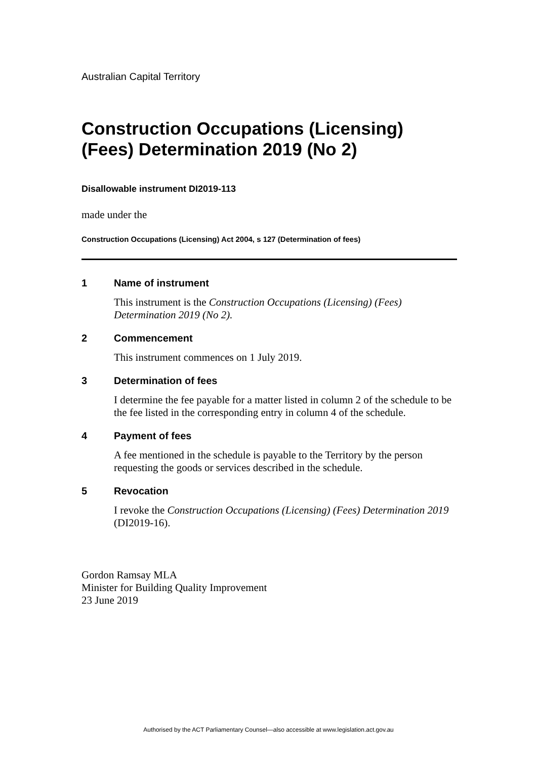Australian Capital Territory
Construction Occupations (Licensing) (Fees) Determination 2019 (No 2)
Disallowable instrument DI2019-113
made under the
Construction Occupations (Licensing) Act 2004, s 127 (Determination of fees)
1 Name of instrument
This instrument is the Construction Occupations (Licensing) (Fees) Determination 2019 (No 2).
2 Commencement
This instrument commences on 1 July 2019.
3 Determination of fees
I determine the fee payable for a matter listed in column 2 of the schedule to be the fee listed in the corresponding entry in column 4 of the schedule.
4 Payment of fees
A fee mentioned in the schedule is payable to the Territory by the person requesting the goods or services described in the schedule.
5 Revocation
I revoke the Construction Occupations (Licensing) (Fees) Determination 2019 (DI2019-16).
Gordon Ramsay MLA
Minister for Building Quality Improvement
23 June 2019
Authorised by the ACT Parliamentary Counsel—also accessible at www.legislation.act.gov.au